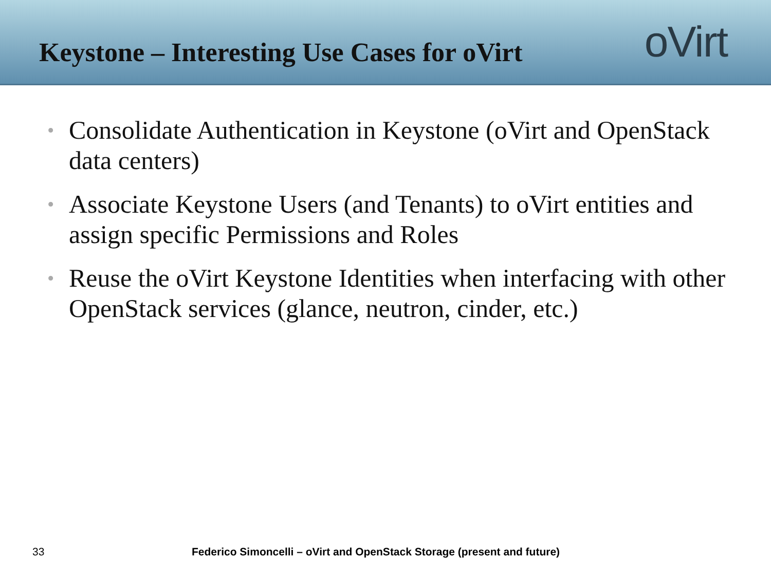Keystone – Interesting Use Cases for oVirt
oVirt
• Consolidate Authentication in Keystone (oVirt and OpenStack data centers)
• Associate Keystone Users (and Tenants) to oVirt entities and assign specific Permissions and Roles
• Reuse the oVirt Keystone Identities when interfacing with other OpenStack services (glance, neutron, cinder, etc.)
33 Federico Simoncelli – oVirt and OpenStack Storage (present and future)